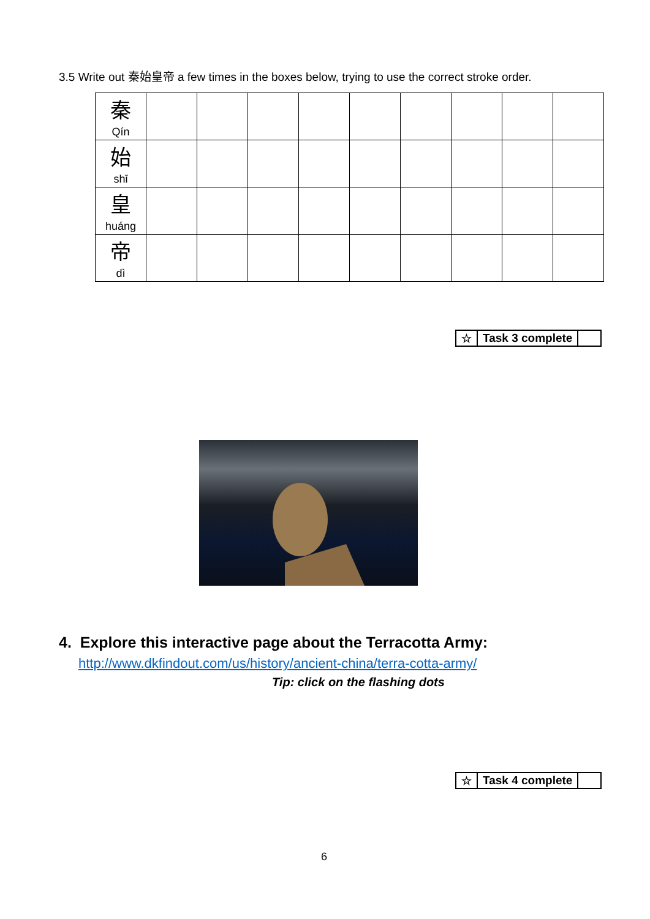3.5 Write out 秦始皇帝 a few times in the boxes below, trying to use the correct stroke order.
| 秦 Qín | | | | | | | | | |
| 始 shǐ | | | | | | | | | |
| 皇 huáng | | | | | | | | | |
| 帝 dì | | | | | | | | | |
| ☆ | Task 3 complete | |
4. Explore this interactive page about the Terracotta Army:
http://www.dkfindout.com/us/history/ancient-china/terra-cotta-army/
Tip: click on the flashing dots
| ☆ | Task 4 complete | |
6